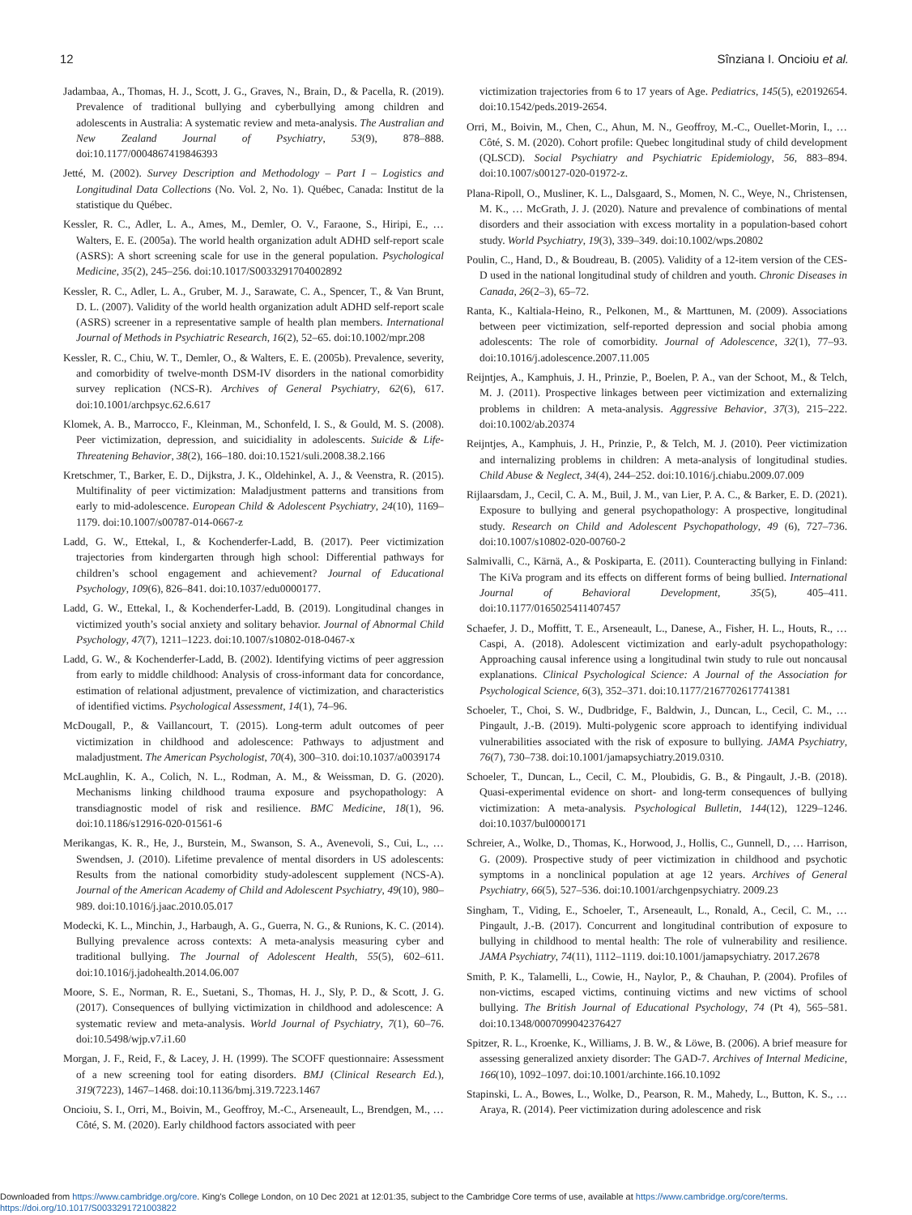12 Sînziana I. Oncioiu et al.
Jadambaa, A., Thomas, H. J., Scott, J. G., Graves, N., Brain, D., & Pacella, R. (2019). Prevalence of traditional bullying and cyberbullying among children and adolescents in Australia: A systematic review and meta-analysis. The Australian and New Zealand Journal of Psychiatry, 53(9), 878–888. doi:10.1177/0004867419846393
Jetté, M. (2002). Survey Description and Methodology – Part I – Logistics and Longitudinal Data Collections (No. Vol. 2, No. 1). Québec, Canada: Institut de la statistique du Québec.
Kessler, R. C., Adler, L. A., Ames, M., Demler, O. V., Faraone, S., Hiripi, E., … Walters, E. E. (2005a). The world health organization adult ADHD self-report scale (ASRS): A short screening scale for use in the general population. Psychological Medicine, 35(2), 245–256. doi:10.1017/S0033291704002892
Kessler, R. C., Adler, L. A., Gruber, M. J., Sarawate, C. A., Spencer, T., & Van Brunt, D. L. (2007). Validity of the world health organization adult ADHD self-report scale (ASRS) screener in a representative sample of health plan members. International Journal of Methods in Psychiatric Research, 16(2), 52–65. doi:10.1002/mpr.208
Kessler, R. C., Chiu, W. T., Demler, O., & Walters, E. E. (2005b). Prevalence, severity, and comorbidity of twelve-month DSM-IV disorders in the national comorbidity survey replication (NCS-R). Archives of General Psychiatry, 62(6), 617. doi:10.1001/archpsyc.62.6.617
Klomek, A. B., Marrocco, F., Kleinman, M., Schonfeld, I. S., & Gould, M. S. (2008). Peer victimization, depression, and suicidiality in adolescents. Suicide & Life-Threatening Behavior, 38(2), 166–180. doi:10.1521/suli.2008.38.2.166
Kretschmer, T., Barker, E. D., Dijkstra, J. K., Oldehinkel, A. J., & Veenstra, R. (2015). Multifinality of peer victimization: Maladjustment patterns and transitions from early to mid-adolescence. European Child & Adolescent Psychiatry, 24(10), 1169–1179. doi:10.1007/s00787-014-0667-z
Ladd, G. W., Ettekal, I., & Kochenderfer-Ladd, B. (2017). Peer victimization trajectories from kindergarten through high school: Differential pathways for children’s school engagement and achievement? Journal of Educational Psychology, 109(6), 826–841. doi:10.1037/edu0000177.
Ladd, G. W., Ettekal, I., & Kochenderfer-Ladd, B. (2019). Longitudinal changes in victimized youth’s social anxiety and solitary behavior. Journal of Abnormal Child Psychology, 47(7), 1211–1223. doi:10.1007/s10802-018-0467-x
Ladd, G. W., & Kochenderfer-Ladd, B. (2002). Identifying victims of peer aggression from early to middle childhood: Analysis of cross-informant data for concordance, estimation of relational adjustment, prevalence of victimization, and characteristics of identified victims. Psychological Assessment, 14(1), 74–96.
McDougall, P., & Vaillancourt, T. (2015). Long-term adult outcomes of peer victimization in childhood and adolescence: Pathways to adjustment and maladjustment. The American Psychologist, 70(4), 300–310. doi:10.1037/a0039174
McLaughlin, K. A., Colich, N. L., Rodman, A. M., & Weissman, D. G. (2020). Mechanisms linking childhood trauma exposure and psychopathology: A transdiagnostic model of risk and resilience. BMC Medicine, 18(1), 96. doi:10.1186/s12916-020-01561-6
Merikangas, K. R., He, J., Burstein, M., Swanson, S. A., Avenevoli, S., Cui, L., … Swendsen, J. (2010). Lifetime prevalence of mental disorders in US adolescents: Results from the national comorbidity study-adolescent supplement (NCS-A). Journal of the American Academy of Child and Adolescent Psychiatry, 49(10), 980–989. doi:10.1016/j.jaac.2010.05.017
Modecki, K. L., Minchin, J., Harbaugh, A. G., Guerra, N. G., & Runions, K. C. (2014). Bullying prevalence across contexts: A meta-analysis measuring cyber and traditional bullying. The Journal of Adolescent Health, 55(5), 602–611. doi:10.1016/j.jadohealth.2014.06.007
Moore, S. E., Norman, R. E., Suetani, S., Thomas, H. J., Sly, P. D., & Scott, J. G. (2017). Consequences of bullying victimization in childhood and adolescence: A systematic review and meta-analysis. World Journal of Psychiatry, 7(1), 60–76. doi:10.5498/wjp.v7.i1.60
Morgan, J. F., Reid, F., & Lacey, J. H. (1999). The SCOFF questionnaire: Assessment of a new screening tool for eating disorders. BMJ (Clinical Research Ed.), 319(7223), 1467–1468. doi:10.1136/bmj.319.7223.1467
Oncioiu, S. I., Orri, M., Boivin, M., Geoffroy, M.-C., Arseneault, L., Brendgen, M., … Côté, S. M. (2020). Early childhood factors associated with peer
victimization trajectories from 6 to 17 years of Age. Pediatrics, 145(5), e20192654. doi:10.1542/peds.2019-2654.
Orri, M., Boivin, M., Chen, C., Ahun, M. N., Geoffroy, M.-C., Ouellet-Morin, I., … Côté, S. M. (2020). Cohort profile: Quebec longitudinal study of child development (QLSCD). Social Psychiatry and Psychiatric Epidemiology, 56, 883–894. doi:10.1007/s00127-020-01972-z.
Plana-Ripoll, O., Musliner, K. L., Dalsgaard, S., Momen, N. C., Weye, N., Christensen, M. K., … McGrath, J. J. (2020). Nature and prevalence of combinations of mental disorders and their association with excess mortality in a population-based cohort study. World Psychiatry, 19(3), 339–349. doi:10.1002/wps.20802
Poulin, C., Hand, D., & Boudreau, B. (2005). Validity of a 12-item version of the CES-D used in the national longitudinal study of children and youth. Chronic Diseases in Canada, 26(2–3), 65–72.
Ranta, K., Kaltiala-Heino, R., Pelkonen, M., & Marttunen, M. (2009). Associations between peer victimization, self-reported depression and social phobia among adolescents: The role of comorbidity. Journal of Adolescence, 32(1), 77–93. doi:10.1016/j.adolescence.2007.11.005
Reijntjes, A., Kamphuis, J. H., Prinzie, P., Boelen, P. A., van der Schoot, M., & Telch, M. J. (2011). Prospective linkages between peer victimization and externalizing problems in children: A meta-analysis. Aggressive Behavior, 37(3), 215–222. doi:10.1002/ab.20374
Reijntjes, A., Kamphuis, J. H., Prinzie, P., & Telch, M. J. (2010). Peer victimization and internalizing problems in children: A meta-analysis of longitudinal studies. Child Abuse & Neglect, 34(4), 244–252. doi:10.1016/j.chiabu.2009.07.009
Rijlaarsdam, J., Cecil, C. A. M., Buil, J. M., van Lier, P. A. C., & Barker, E. D. (2021). Exposure to bullying and general psychopathology: A prospective, longitudinal study. Research on Child and Adolescent Psychopathology, 49 (6), 727–736. doi:10.1007/s10802-020-00760-2
Salmivalli, C., Kärnä, A., & Poskiparta, E. (2011). Counteracting bullying in Finland: The KiVa program and its effects on different forms of being bullied. International Journal of Behavioral Development, 35(5), 405–411. doi:10.1177/0165025411407457
Schaefer, J. D., Moffitt, T. E., Arseneault, L., Danese, A., Fisher, H. L., Houts, R., … Caspi, A. (2018). Adolescent victimization and early-adult psychopathology: Approaching causal inference using a longitudinal twin study to rule out noncausal explanations. Clinical Psychological Science: A Journal of the Association for Psychological Science, 6(3), 352–371. doi:10.1177/2167702617741381
Schoeler, T., Choi, S. W., Dudbridge, F., Baldwin, J., Duncan, L., Cecil, C. M., … Pingault, J.-B. (2019). Multi-polygenic score approach to identifying individual vulnerabilities associated with the risk of exposure to bullying. JAMA Psychiatry, 76(7), 730–738. doi:10.1001/jamapsychiatry.2019.0310.
Schoeler, T., Duncan, L., Cecil, C. M., Ploubidis, G. B., & Pingault, J.-B. (2018). Quasi-experimental evidence on short- and long-term consequences of bullying victimization: A meta-analysis. Psychological Bulletin, 144(12), 1229–1246. doi:10.1037/bul0000171
Schreier, A., Wolke, D., Thomas, K., Horwood, J., Hollis, C., Gunnell, D., … Harrison, G. (2009). Prospective study of peer victimization in childhood and psychotic symptoms in a nonclinical population at age 12 years. Archives of General Psychiatry, 66(5), 527–536. doi:10.1001/archgenpsychiatry. 2009.23
Singham, T., Viding, E., Schoeler, T., Arseneault, L., Ronald, A., Cecil, C. M., … Pingault, J.-B. (2017). Concurrent and longitudinal contribution of exposure to bullying in childhood to mental health: The role of vulnerability and resilience. JAMA Psychiatry, 74(11), 1112–1119. doi:10.1001/jamapsychiatry. 2017.2678
Smith, P. K., Talamelli, L., Cowie, H., Naylor, P., & Chauhan, P. (2004). Profiles of non-victims, escaped victims, continuing victims and new victims of school bullying. The British Journal of Educational Psychology, 74 (Pt 4), 565–581. doi:10.1348/0007099042376427
Spitzer, R. L., Kroenke, K., Williams, J. B. W., & Löwe, B. (2006). A brief measure for assessing generalized anxiety disorder: The GAD-7. Archives of Internal Medicine, 166(10), 1092–1097. doi:10.1001/archinte.166.10.1092
Stapinski, L. A., Bowes, L., Wolke, D., Pearson, R. M., Mahedy, L., Button, K. S., … Araya, R. (2014). Peer victimization during adolescence and risk
Downloaded from https://www.cambridge.org/core. King's College London, on 10 Dec 2021 at 12:01:35, subject to the Cambridge Core terms of use, available at https://www.cambridge.org/core/terms.
https://doi.org/10.1017/S0033291721003822